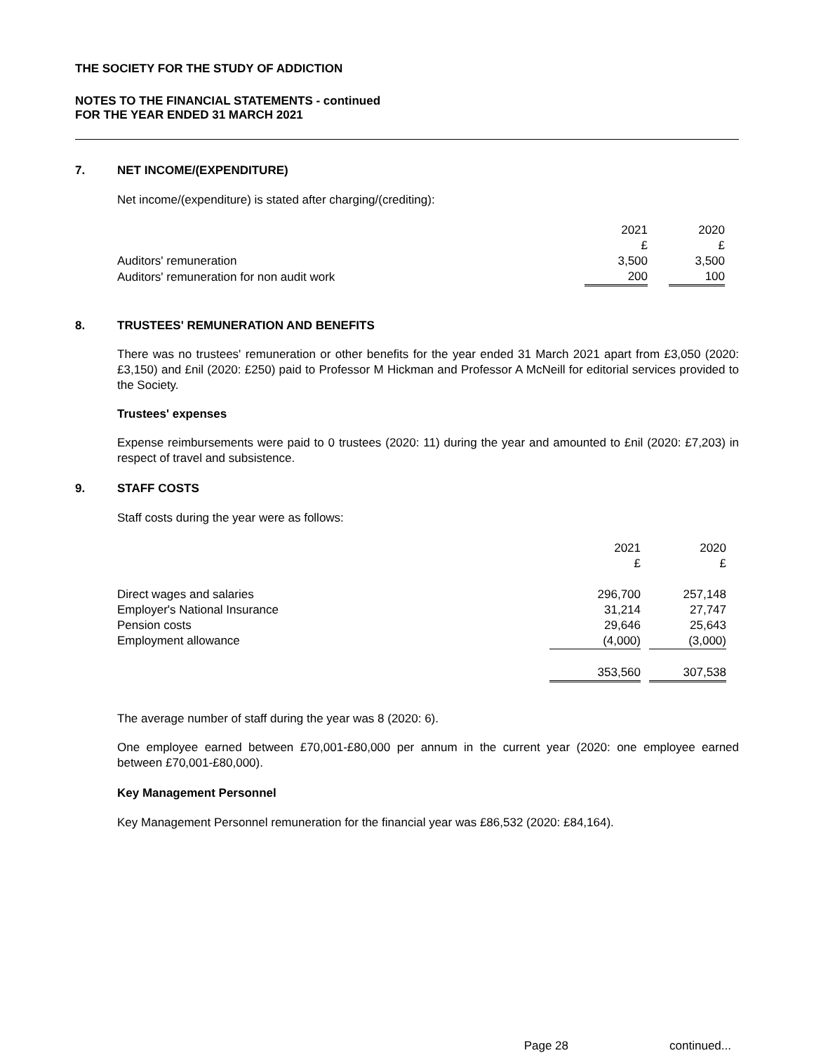THE SOCIETY FOR THE STUDY OF ADDICTION
NOTES TO THE FINANCIAL STATEMENTS - continued
FOR THE YEAR ENDED 31 MARCH 2021
7. NET INCOME/(EXPENDITURE)
Net income/(expenditure) is stated after charging/(crediting):
| | 2021 | | 2020 | |
| --- | --- | --- | --- | --- |
| | £ | | £ | |
| Auditors' remuneration | 3,500 | | 3,500 | |
| Auditors' remuneration for non audit work | 200 | | 100 | |
8. TRUSTEES' REMUNERATION AND BENEFITS
There was no trustees' remuneration or other benefits for the year ended 31 March 2021 apart from £3,050 (2020: £3,150) and £nil (2020: £250) paid to Professor M Hickman and Professor A McNeill for editorial services provided to the Society.
Trustees' expenses
Expense reimbursements were paid to 0 trustees (2020: 11) during the year and amounted to £nil (2020: £7,203) in respect of travel and subsistence.
9. STAFF COSTS
Staff costs during the year were as follows:
| | 2021 | | 2020 | |
| --- | --- | --- | --- | --- |
| | £ | | £ | |
| Direct wages and salaries | 296,700 | | 257,148 | |
| Employer's National Insurance | 31,214 | | 27,747 | |
| Pension costs | 29,646 | | 25,643 | |
| Employment allowance | (4,000) | | (3,000) | |
| | 353,560 | | 307,538 | |
The average number of staff during the year was 8 (2020: 6).
One employee earned between £70,001-£80,000 per annum in the current year (2020: one employee earned between £70,001-£80,000).
Key Management Personnel
Key Management Personnel remuneration for the financial year was £86,532 (2020: £84,164).
Page 28
continued...